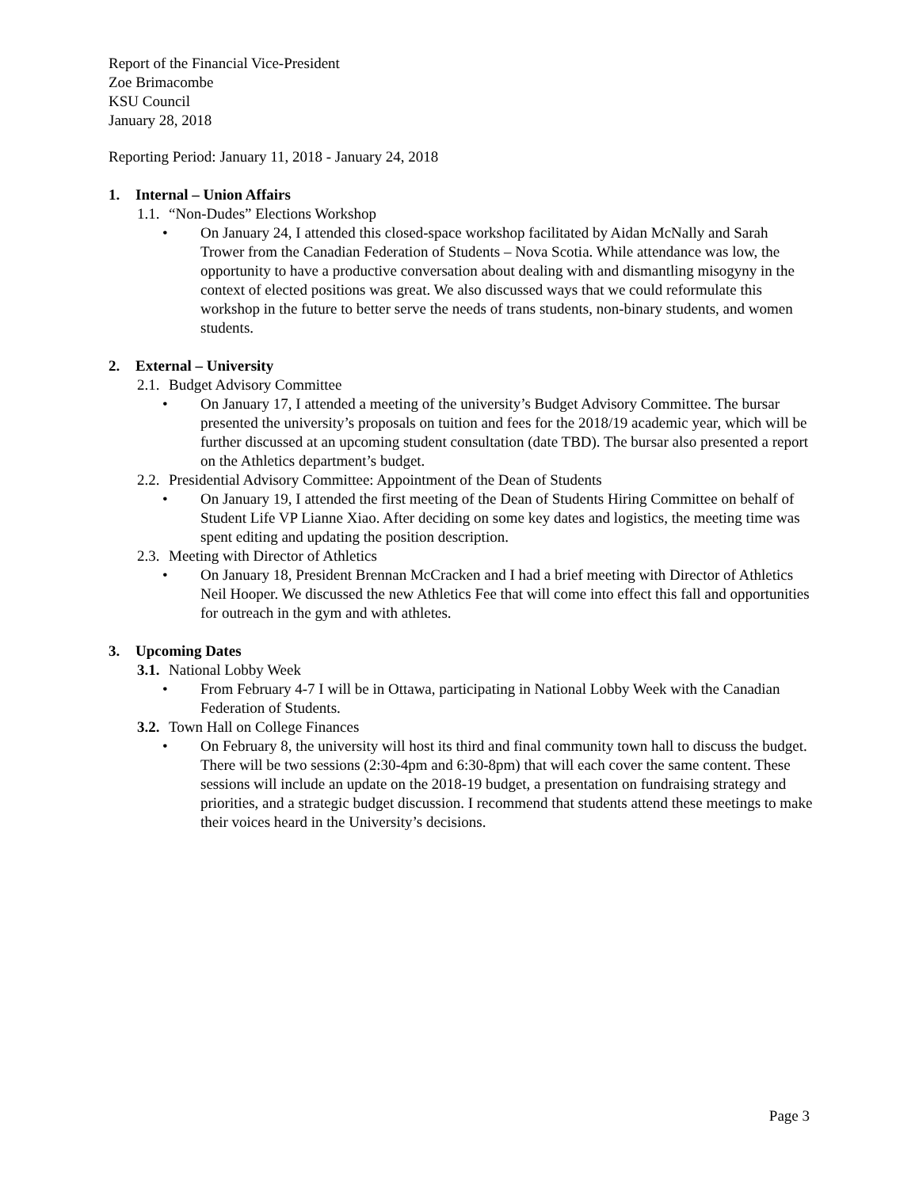Report of the Financial Vice-President
Zoe Brimacombe
KSU Council
January 28, 2018
Reporting Period: January 11, 2018 - January 24, 2018
1. Internal – Union Affairs
1.1. “Non-Dudes” Elections Workshop
• On January 24, I attended this closed-space workshop facilitated by Aidan McNally and Sarah Trower from the Canadian Federation of Students – Nova Scotia. While attendance was low, the opportunity to have a productive conversation about dealing with and dismantling misogyny in the context of elected positions was great. We also discussed ways that we could reformulate this workshop in the future to better serve the needs of trans students, non-binary students, and women students.
2. External – University
2.1. Budget Advisory Committee
• On January 17, I attended a meeting of the university’s Budget Advisory Committee. The bursar presented the university’s proposals on tuition and fees for the 2018/19 academic year, which will be further discussed at an upcoming student consultation (date TBD). The bursar also presented a report on the Athletics department’s budget.
2.2. Presidential Advisory Committee: Appointment of the Dean of Students
• On January 19, I attended the first meeting of the Dean of Students Hiring Committee on behalf of Student Life VP Lianne Xiao. After deciding on some key dates and logistics, the meeting time was spent editing and updating the position description.
2.3. Meeting with Director of Athletics
• On January 18, President Brennan McCracken and I had a brief meeting with Director of Athletics Neil Hooper. We discussed the new Athletics Fee that will come into effect this fall and opportunities for outreach in the gym and with athletes.
3. Upcoming Dates
3.1. National Lobby Week
• From February 4-7 I will be in Ottawa, participating in National Lobby Week with the Canadian Federation of Students.
3.2. Town Hall on College Finances
• On February 8, the university will host its third and final community town hall to discuss the budget. There will be two sessions (2:30-4pm and 6:30-8pm) that will each cover the same content. These sessions will include an update on the 2018-19 budget, a presentation on fundraising strategy and priorities, and a strategic budget discussion. I recommend that students attend these meetings to make their voices heard in the University’s decisions.
Page 3